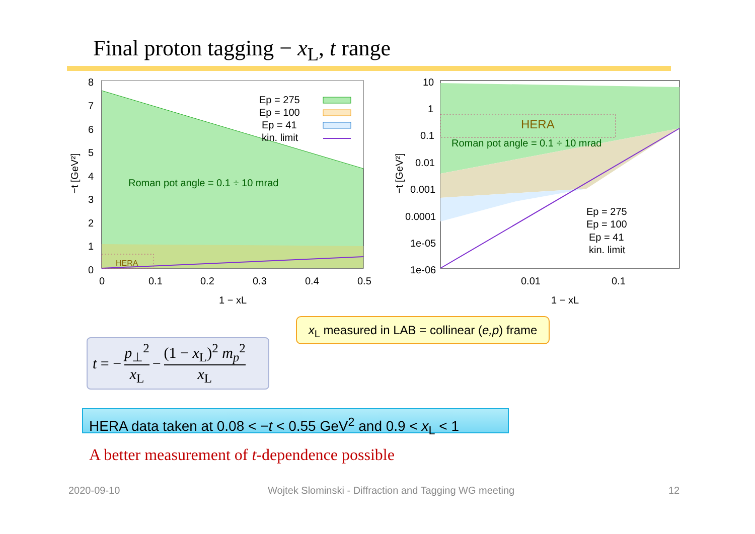Final proton tagging − x<sub>L</sub>, t range
HERA
Roman pot angle = 0.1 ÷ 10 mrad
Ep = 275
Ep = 100
Ep = 41
kin. limit
8
7
6
5
4
3
2
1
0
0
0.1
0.2
0.3
0.4
0.5
1 − xL
−t [GeV²]
HERA
Roman pot angle = 0.1 ÷ 10 mrad
Ep = 275
Ep = 100
Ep = 41
kin. limit
10
1
0.1
0.01
0.001
0.0001
1e-05
1e-06
0.01
0.1
1 − xL
−t [GeV²]
x<sub>L</sub> measured in LAB = collinear (e,p) frame
t = − p<sub>⊥</sub><sup>2</sup> x<sub>L</sub> − (1 − x<sub>L</sub>)<sup>2</sup> m<sub>p</sub><sup>2</sup> x<sub>L</sub>
HERA data taken at 0.08 < −t < 0.55 GeV<sup>2</sup> and 0.9 < x<sub>L</sub> < 1
A better measurement of t-dependence possible
2020-09-10
Wojtek Slominski - Diffraction and Tagging WG meeting
12